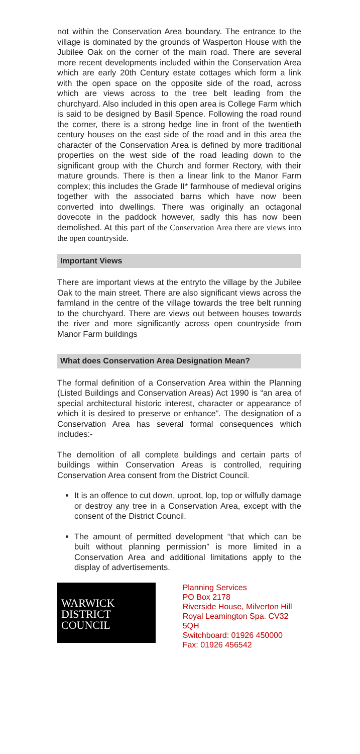not within the Conservation Area boundary. The entrance to the village is dominated by the grounds of Wasperton House with the Jubilee Oak on the corner of the main road. There are several more recent developments included within the Conservation Area which are early 20th Century estate cottages which form a link with the open space on the opposite side of the road, across which are views across to the tree belt leading from the churchyard. Also included in this open area is College Farm which is said to be designed by Basil Spence. Following the road round the corner, there is a strong hedge line in front of the twentieth century houses on the east side of the road and in this area the character of the Conservation Area is defined by more traditional properties on the west side of the road leading down to the significant group with the Church and former Rectory, with their mature grounds. There is then a linear link to the Manor Farm complex; this includes the Grade II* farmhouse of medieval origins together with the associated barns which have now been converted into dwellings. There was originally an octagonal dovecote in the paddock however, sadly this has now been demolished. At this part of the Conservation Area there are views into the open countryside.
Important Views
There are important views at the entryto the village by the Jubilee Oak to the main street. There are also significant views across the farmland in the centre of the village towards the tree belt running to the churchyard. There are views out between houses towards the river and more significantly across open countryside from Manor Farm buildings
What does Conservation Area Designation Mean?
The formal definition of a Conservation Area within the Planning (Listed Buildings and Conservation Areas) Act 1990 is “an area of special architectural historic interest, character or appearance of which it is desired to preserve or enhance”. The designation of a Conservation Area has several formal consequences which includes:-
The demolition of all complete buildings and certain parts of buildings within Conservation Areas is controlled, requiring Conservation Area consent from the District Council.
It is an offence to cut down, uproot, lop, top or wilfully damage or destroy any tree in a Conservation Area, except with the consent of the District Council.
The amount of permitted development “that which can be built without planning permission” is more limited in a Conservation Area and additional limitations apply to the display of advertisements.
WARWICK
DISTRICT
COUNCIL
Planning Services
PO Box 2178
Riverside House, Milverton Hill
Royal Leamington Spa. CV32 5QH
Switchboard: 01926 450000
Fax: 01926 456542